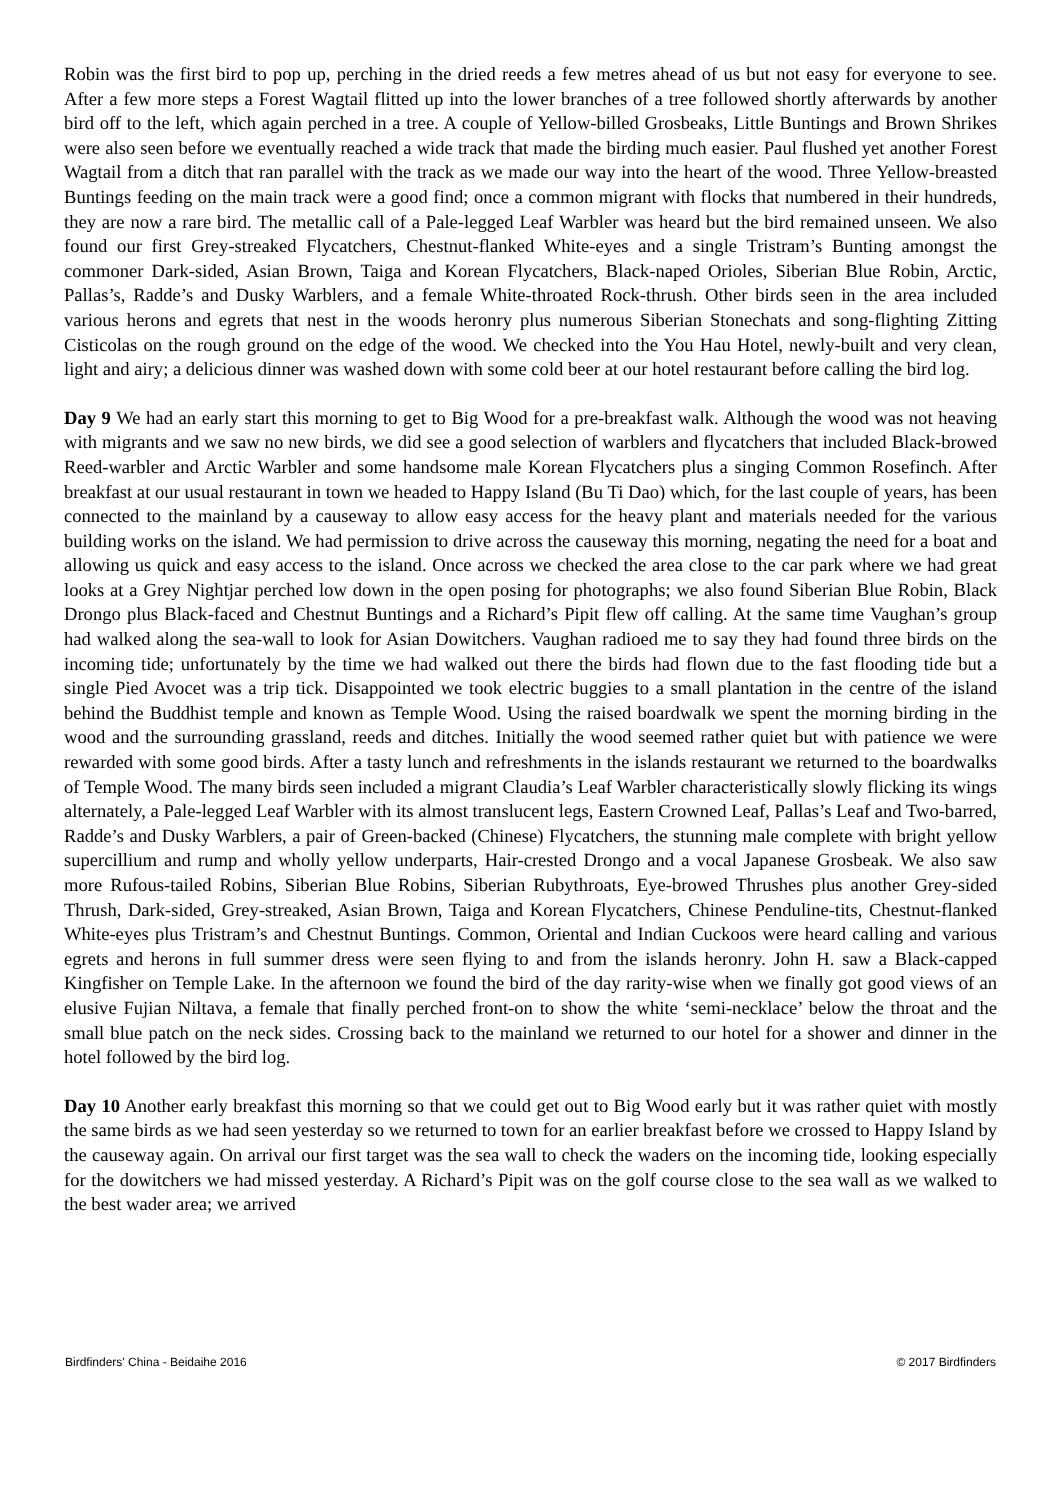Robin was the first bird to pop up, perching in the dried reeds a few metres ahead of us but not easy for everyone to see. After a few more steps a Forest Wagtail flitted up into the lower branches of a tree followed shortly afterwards by another bird off to the left, which again perched in a tree. A couple of Yellow-billed Grosbeaks, Little Buntings and Brown Shrikes were also seen before we eventually reached a wide track that made the birding much easier. Paul flushed yet another Forest Wagtail from a ditch that ran parallel with the track as we made our way into the heart of the wood. Three Yellow-breasted Buntings feeding on the main track were a good find; once a common migrant with flocks that numbered in their hundreds, they are now a rare bird. The metallic call of a Pale-legged Leaf Warbler was heard but the bird remained unseen. We also found our first Grey-streaked Flycatchers, Chestnut-flanked White-eyes and a single Tristram’s Bunting amongst the commoner Dark-sided, Asian Brown, Taiga and Korean Flycatchers, Black-naped Orioles, Siberian Blue Robin, Arctic, Pallas’s, Radde’s and Dusky Warblers, and a female White-throated Rock-thrush. Other birds seen in the area included various herons and egrets that nest in the woods heronry plus numerous Siberian Stonechats and song-flighting Zitting Cisticolas on the rough ground on the edge of the wood. We checked into the You Hau Hotel, newly-built and very clean, light and airy; a delicious dinner was washed down with some cold beer at our hotel restaurant before calling the bird log.
Day 9 We had an early start this morning to get to Big Wood for a pre-breakfast walk. Although the wood was not heaving with migrants and we saw no new birds, we did see a good selection of warblers and flycatchers that included Black-browed Reed-warbler and Arctic Warbler and some handsome male Korean Flycatchers plus a singing Common Rosefinch. After breakfast at our usual restaurant in town we headed to Happy Island (Bu Ti Dao) which, for the last couple of years, has been connected to the mainland by a causeway to allow easy access for the heavy plant and materials needed for the various building works on the island. We had permission to drive across the causeway this morning, negating the need for a boat and allowing us quick and easy access to the island. Once across we checked the area close to the car park where we had great looks at a Grey Nightjar perched low down in the open posing for photographs; we also found Siberian Blue Robin, Black Drongo plus Black-faced and Chestnut Buntings and a Richard’s Pipit flew off calling. At the same time Vaughan’s group had walked along the sea-wall to look for Asian Dowitchers. Vaughan radioed me to say they had found three birds on the incoming tide; unfortunately by the time we had walked out there the birds had flown due to the fast flooding tide but a single Pied Avocet was a trip tick. Disappointed we took electric buggies to a small plantation in the centre of the island behind the Buddhist temple and known as Temple Wood. Using the raised boardwalk we spent the morning birding in the wood and the surrounding grassland, reeds and ditches. Initially the wood seemed rather quiet but with patience we were rewarded with some good birds. After a tasty lunch and refreshments in the islands restaurant we returned to the boardwalks of Temple Wood. The many birds seen included a migrant Claudia’s Leaf Warbler characteristically slowly flicking its wings alternately, a Pale-legged Leaf Warbler with its almost translucent legs, Eastern Crowned Leaf, Pallas’s Leaf and Two-barred, Radde’s and Dusky Warblers, a pair of Green-backed (Chinese) Flycatchers, the stunning male complete with bright yellow supercillium and rump and wholly yellow underparts, Hair-crested Drongo and a vocal Japanese Grosbeak. We also saw more Rufous-tailed Robins, Siberian Blue Robins, Siberian Rubythroats, Eye-browed Thrushes plus another Grey-sided Thrush, Dark-sided, Grey-streaked, Asian Brown, Taiga and Korean Flycatchers, Chinese Penduline-tits, Chestnut-flanked White-eyes plus Tristram’s and Chestnut Buntings. Common, Oriental and Indian Cuckoos were heard calling and various egrets and herons in full summer dress were seen flying to and from the islands heronry. John H. saw a Black-capped Kingfisher on Temple Lake. In the afternoon we found the bird of the day rarity-wise when we finally got good views of an elusive Fujian Niltava, a female that finally perched front-on to show the white ‘semi-necklace’ below the throat and the small blue patch on the neck sides. Crossing back to the mainland we returned to our hotel for a shower and dinner in the hotel followed by the bird log.
Day 10 Another early breakfast this morning so that we could get out to Big Wood early but it was rather quiet with mostly the same birds as we had seen yesterday so we returned to town for an earlier breakfast before we crossed to Happy Island by the causeway again. On arrival our first target was the sea wall to check the waders on the incoming tide, looking especially for the dowitchers we had missed yesterday. A Richard’s Pipit was on the golf course close to the sea wall as we walked to the best wader area; we arrived
Birdfinders' China - Beidaihe 2016 © 2017 Birdfinders